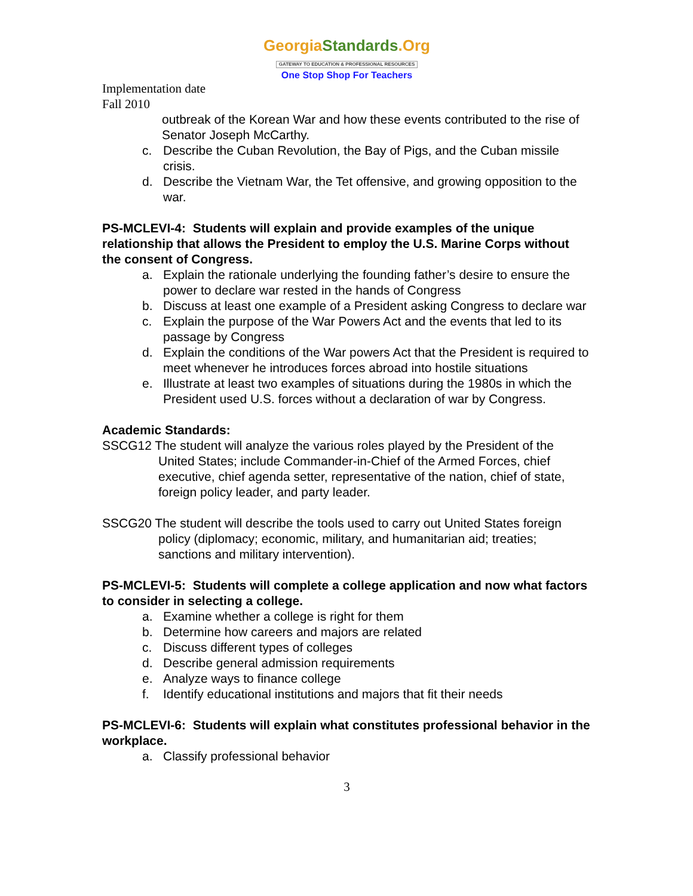GeorgiaStandards.Org
GATEWAY TO EDUCATION & PROFESSIONAL RESOURCES
One Stop Shop For Teachers
Implementation date
Fall 2010
outbreak of the Korean War and how these events contributed to the rise of Senator Joseph McCarthy.
c. Describe the Cuban Revolution, the Bay of Pigs, and the Cuban missile crisis.
d. Describe the Vietnam War, the Tet offensive, and growing opposition to the war.
PS-MCLEVI-4: Students will explain and provide examples of the unique relationship that allows the President to employ the U.S. Marine Corps without the consent of Congress.
a. Explain the rationale underlying the founding father’s desire to ensure the power to declare war rested in the hands of Congress
b. Discuss at least one example of a President asking Congress to declare war
c. Explain the purpose of the War Powers Act and the events that led to its passage by Congress
d. Explain the conditions of the War powers Act that the President is required to meet whenever he introduces forces abroad into hostile situations
e. Illustrate at least two examples of situations during the 1980s in which the President used U.S. forces without a declaration of war by Congress.
Academic Standards:
SSCG12 The student will analyze the various roles played by the President of the United States; include Commander-in-Chief of the Armed Forces, chief executive, chief agenda setter, representative of the nation, chief of state, foreign policy leader, and party leader.
SSCG20 The student will describe the tools used to carry out United States foreign policy (diplomacy; economic, military, and humanitarian aid; treaties; sanctions and military intervention).
PS-MCLEVI-5: Students will complete a college application and now what factors to consider in selecting a college.
a. Examine whether a college is right for them
b. Determine how careers and majors are related
c. Discuss different types of colleges
d. Describe general admission requirements
e. Analyze ways to finance college
f. Identify educational institutions and majors that fit their needs
PS-MCLEVI-6: Students will explain what constitutes professional behavior in the workplace.
a. Classify professional behavior
3